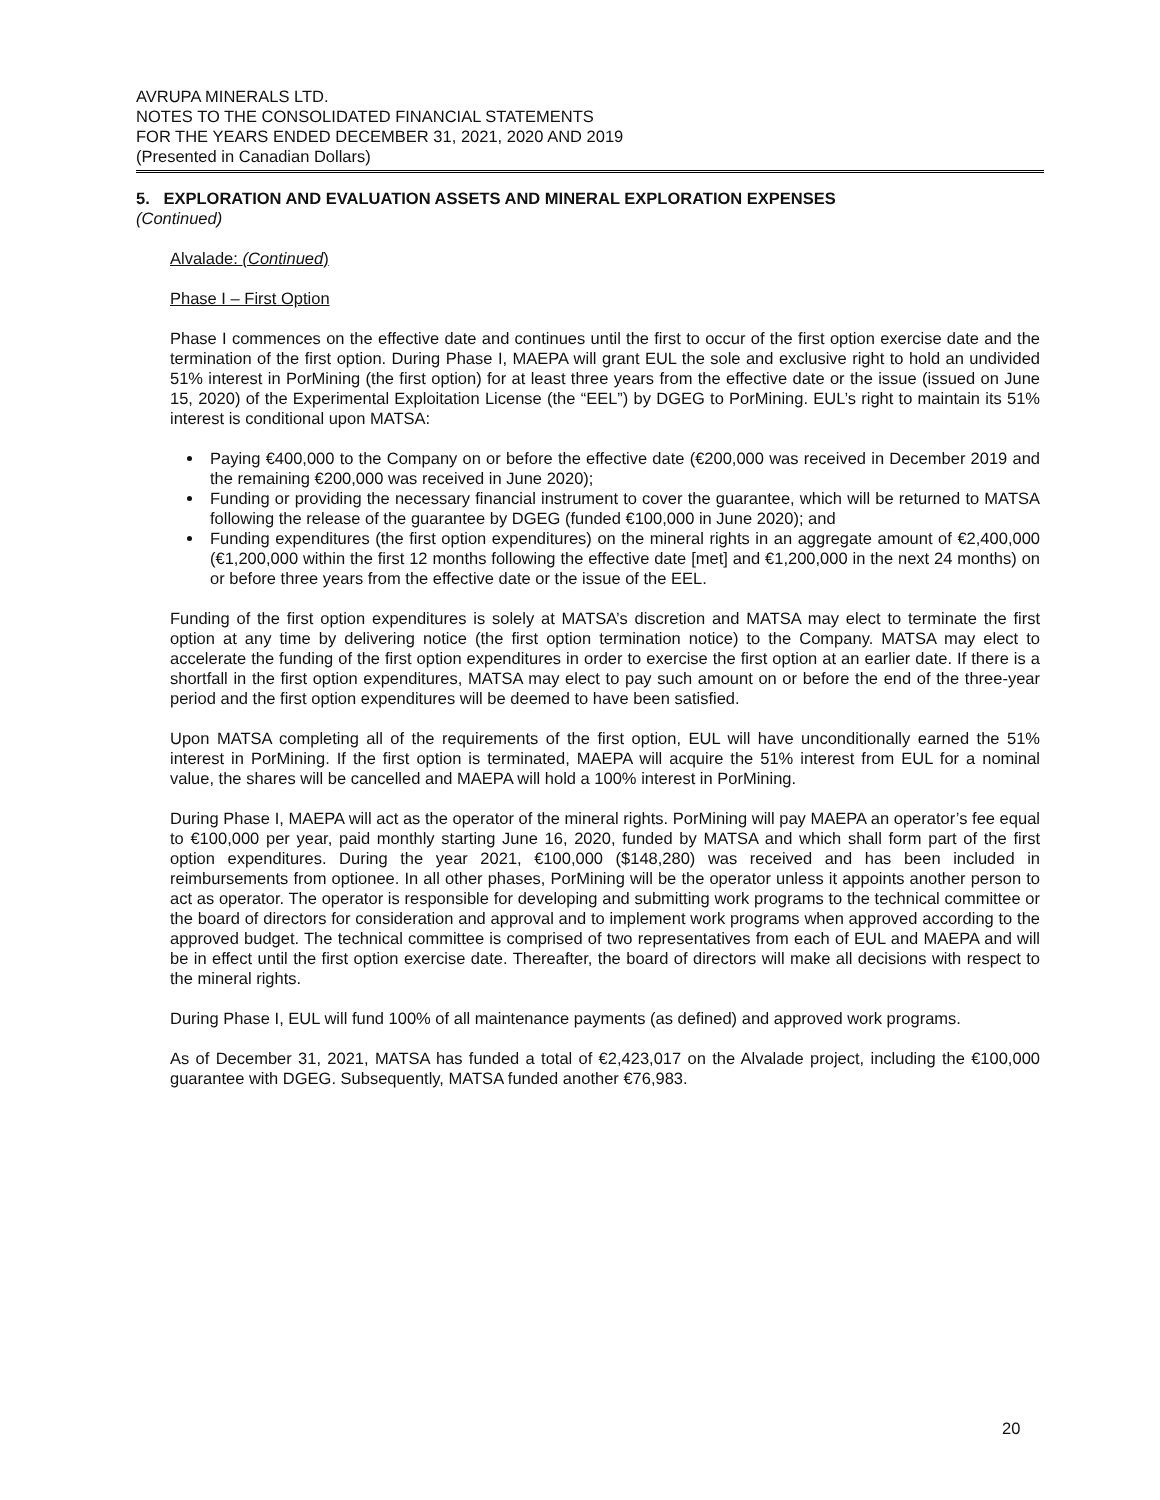AVRUPA MINERALS LTD.
NOTES TO THE CONSOLIDATED FINANCIAL STATEMENTS
FOR THE YEARS ENDED DECEMBER 31, 2021, 2020 AND 2019
(Presented in Canadian Dollars)
5. EXPLORATION AND EVALUATION ASSETS AND MINERAL EXPLORATION EXPENSES
(Continued)
Alvalade: (Continued)
Phase I – First Option
Phase I commences on the effective date and continues until the first to occur of the first option exercise date and the termination of the first option. During Phase I, MAEPA will grant EUL the sole and exclusive right to hold an undivided 51% interest in PorMining (the first option) for at least three years from the effective date or the issue (issued on June 15, 2020) of the Experimental Exploitation License (the “EEL”) by DGEG to PorMining. EUL’s right to maintain its 51% interest is conditional upon MATSA:
Paying €400,000 to the Company on or before the effective date (€200,000 was received in December 2019 and the remaining €200,000 was received in June 2020);
Funding or providing the necessary financial instrument to cover the guarantee, which will be returned to MATSA following the release of the guarantee by DGEG (funded €100,000 in June 2020); and
Funding expenditures (the first option expenditures) on the mineral rights in an aggregate amount of €2,400,000 (€1,200,000 within the first 12 months following the effective date [met] and €1,200,000 in the next 24 months) on or before three years from the effective date or the issue of the EEL.
Funding of the first option expenditures is solely at MATSA’s discretion and MATSA may elect to terminate the first option at any time by delivering notice (the first option termination notice) to the Company. MATSA may elect to accelerate the funding of the first option expenditures in order to exercise the first option at an earlier date. If there is a shortfall in the first option expenditures, MATSA may elect to pay such amount on or before the end of the three-year period and the first option expenditures will be deemed to have been satisfied.
Upon MATSA completing all of the requirements of the first option, EUL will have unconditionally earned the 51% interest in PorMining. If the first option is terminated, MAEPA will acquire the 51% interest from EUL for a nominal value, the shares will be cancelled and MAEPA will hold a 100% interest in PorMining.
During Phase I, MAEPA will act as the operator of the mineral rights. PorMining will pay MAEPA an operator’s fee equal to €100,000 per year, paid monthly starting June 16, 2020, funded by MATSA and which shall form part of the first option expenditures. During the year 2021, €100,000 ($148,280) was received and has been included in reimbursements from optionee. In all other phases, PorMining will be the operator unless it appoints another person to act as operator. The operator is responsible for developing and submitting work programs to the technical committee or the board of directors for consideration and approval and to implement work programs when approved according to the approved budget. The technical committee is comprised of two representatives from each of EUL and MAEPA and will be in effect until the first option exercise date. Thereafter, the board of directors will make all decisions with respect to the mineral rights.
During Phase I, EUL will fund 100% of all maintenance payments (as defined) and approved work programs.
As of December 31, 2021, MATSA has funded a total of €2,423,017 on the Alvalade project, including the €100,000 guarantee with DGEG. Subsequently, MATSA funded another €76,983.
20